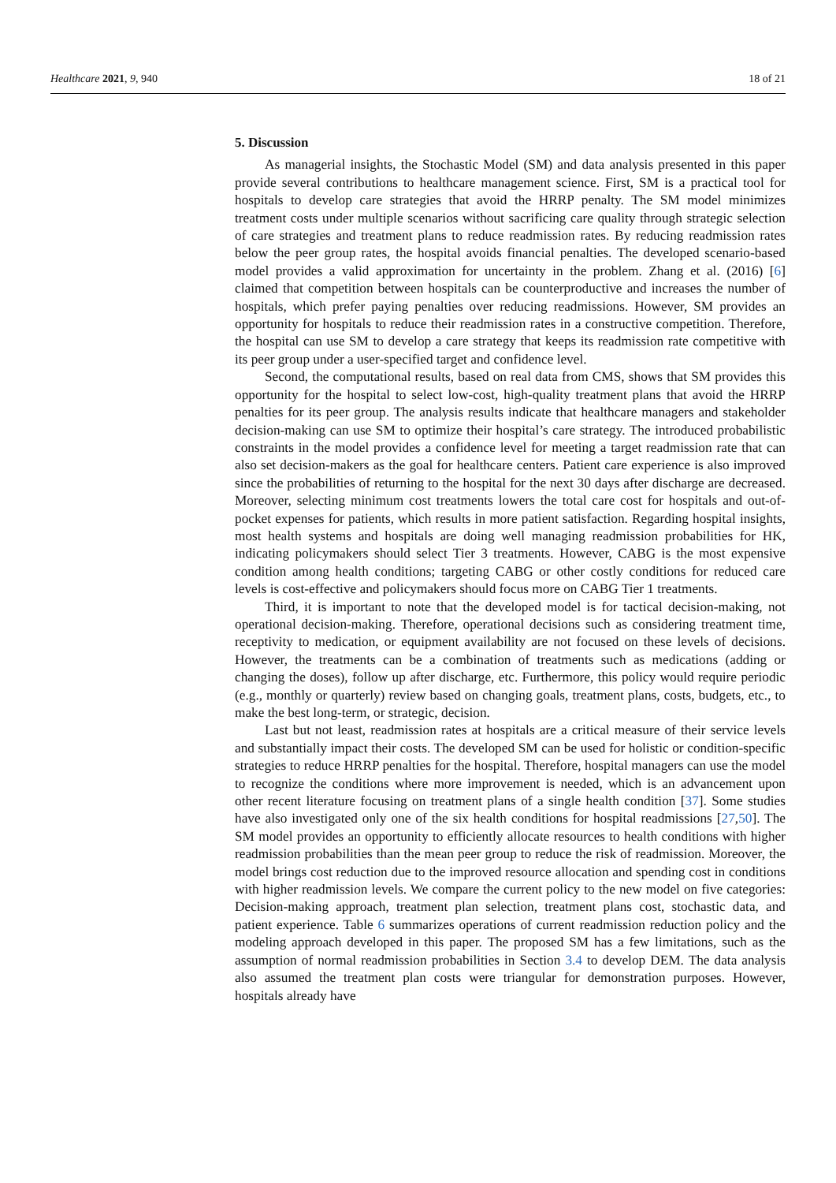Healthcare 2021, 9, 940 18 of 21
5. Discussion
As managerial insights, the Stochastic Model (SM) and data analysis presented in this paper provide several contributions to healthcare management science. First, SM is a practical tool for hospitals to develop care strategies that avoid the HRRP penalty. The SM model minimizes treatment costs under multiple scenarios without sacrificing care quality through strategic selection of care strategies and treatment plans to reduce readmission rates. By reducing readmission rates below the peer group rates, the hospital avoids financial penalties. The developed scenario-based model provides a valid approximation for uncertainty in the problem. Zhang et al. (2016) [6] claimed that competition between hospitals can be counterproductive and increases the number of hospitals, which prefer paying penalties over reducing readmissions. However, SM provides an opportunity for hospitals to reduce their readmission rates in a constructive competition. Therefore, the hospital can use SM to develop a care strategy that keeps its readmission rate competitive with its peer group under a user-specified target and confidence level.
Second, the computational results, based on real data from CMS, shows that SM provides this opportunity for the hospital to select low-cost, high-quality treatment plans that avoid the HRRP penalties for its peer group. The analysis results indicate that healthcare managers and stakeholder decision-making can use SM to optimize their hospital’s care strategy. The introduced probabilistic constraints in the model provides a confidence level for meeting a target readmission rate that can also set decision-makers as the goal for healthcare centers. Patient care experience is also improved since the probabilities of returning to the hospital for the next 30 days after discharge are decreased. Moreover, selecting minimum cost treatments lowers the total care cost for hospitals and out-of-pocket expenses for patients, which results in more patient satisfaction. Regarding hospital insights, most health systems and hospitals are doing well managing readmission probabilities for HK, indicating policymakers should select Tier 3 treatments. However, CABG is the most expensive condition among health conditions; targeting CABG or other costly conditions for reduced care levels is cost-effective and policymakers should focus more on CABG Tier 1 treatments.
Third, it is important to note that the developed model is for tactical decision-making, not operational decision-making. Therefore, operational decisions such as considering treatment time, receptivity to medication, or equipment availability are not focused on these levels of decisions. However, the treatments can be a combination of treatments such as medications (adding or changing the doses), follow up after discharge, etc. Furthermore, this policy would require periodic (e.g., monthly or quarterly) review based on changing goals, treatment plans, costs, budgets, etc., to make the best long-term, or strategic, decision.
Last but not least, readmission rates at hospitals are a critical measure of their service levels and substantially impact their costs. The developed SM can be used for holistic or condition-specific strategies to reduce HRRP penalties for the hospital. Therefore, hospital managers can use the model to recognize the conditions where more improvement is needed, which is an advancement upon other recent literature focusing on treatment plans of a single health condition [37]. Some studies have also investigated only one of the six health conditions for hospital readmissions [27,50]. The SM model provides an opportunity to efficiently allocate resources to health conditions with higher readmission probabilities than the mean peer group to reduce the risk of readmission. Moreover, the model brings cost reduction due to the improved resource allocation and spending cost in conditions with higher readmission levels. We compare the current policy to the new model on five categories: Decision-making approach, treatment plan selection, treatment plans cost, stochastic data, and patient experience. Table 6 summarizes operations of current readmission reduction policy and the modeling approach developed in this paper. The proposed SM has a few limitations, such as the assumption of normal readmission probabilities in Section 3.4 to develop DEM. The data analysis also assumed the treatment plan costs were triangular for demonstration purposes. However, hospitals already have